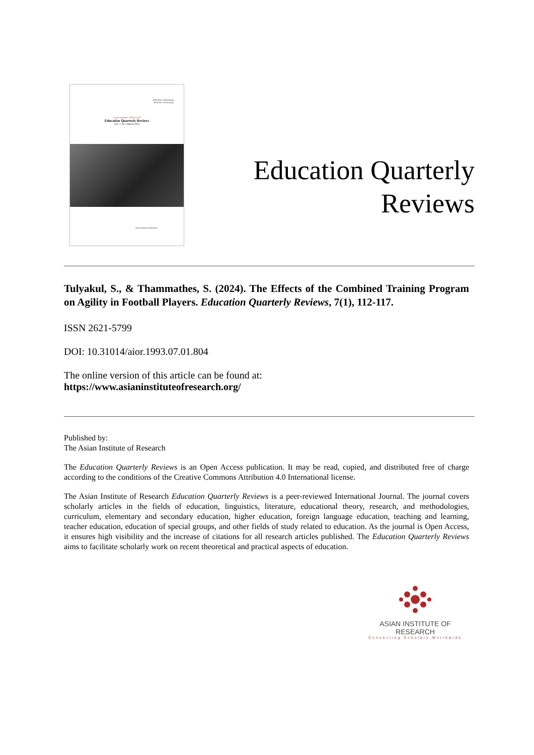ISSN 2621-5799 (Online)
ISSN 2657-215X (Print)
Asian Institute of Research
Education Quarterly Reviews
Vol. 7, No.1 March 2024
Asian Institute of Research
Education Quarterly
Reviews
Tulyakul, S., & Thammathes, S. (2024). The Effects of the Combined Training Program on Agility in Football Players. Education Quarterly Reviews, 7(1), 112-117.
ISSN 2621-5799
DOI: 10.31014/aior.1993.07.01.804
The online version of this article can be found at:
https://www.asianinstituteofresearch.org/
Published by:
The Asian Institute of Research
The Education Quarterly Reviews is an Open Access publication. It may be read, copied, and distributed free of charge according to the conditions of the Creative Commons Attribution 4.0 International license.
The Asian Institute of Research Education Quarterly Reviews is a peer-reviewed International Journal. The journal covers scholarly articles in the fields of education, linguistics, literature, educational theory, research, and methodologies, curriculum, elementary and secondary education, higher education, foreign language education, teaching and learning, teacher education, education of special groups, and other fields of study related to education. As the journal is Open Access, it ensures high visibility and the increase of citations for all research articles published. The Education Quarterly Reviews aims to facilitate scholarly work on recent theoretical and practical aspects of education.
ASIAN INSTITUTE OF RESEARCH
Connecting Scholars Worldwide